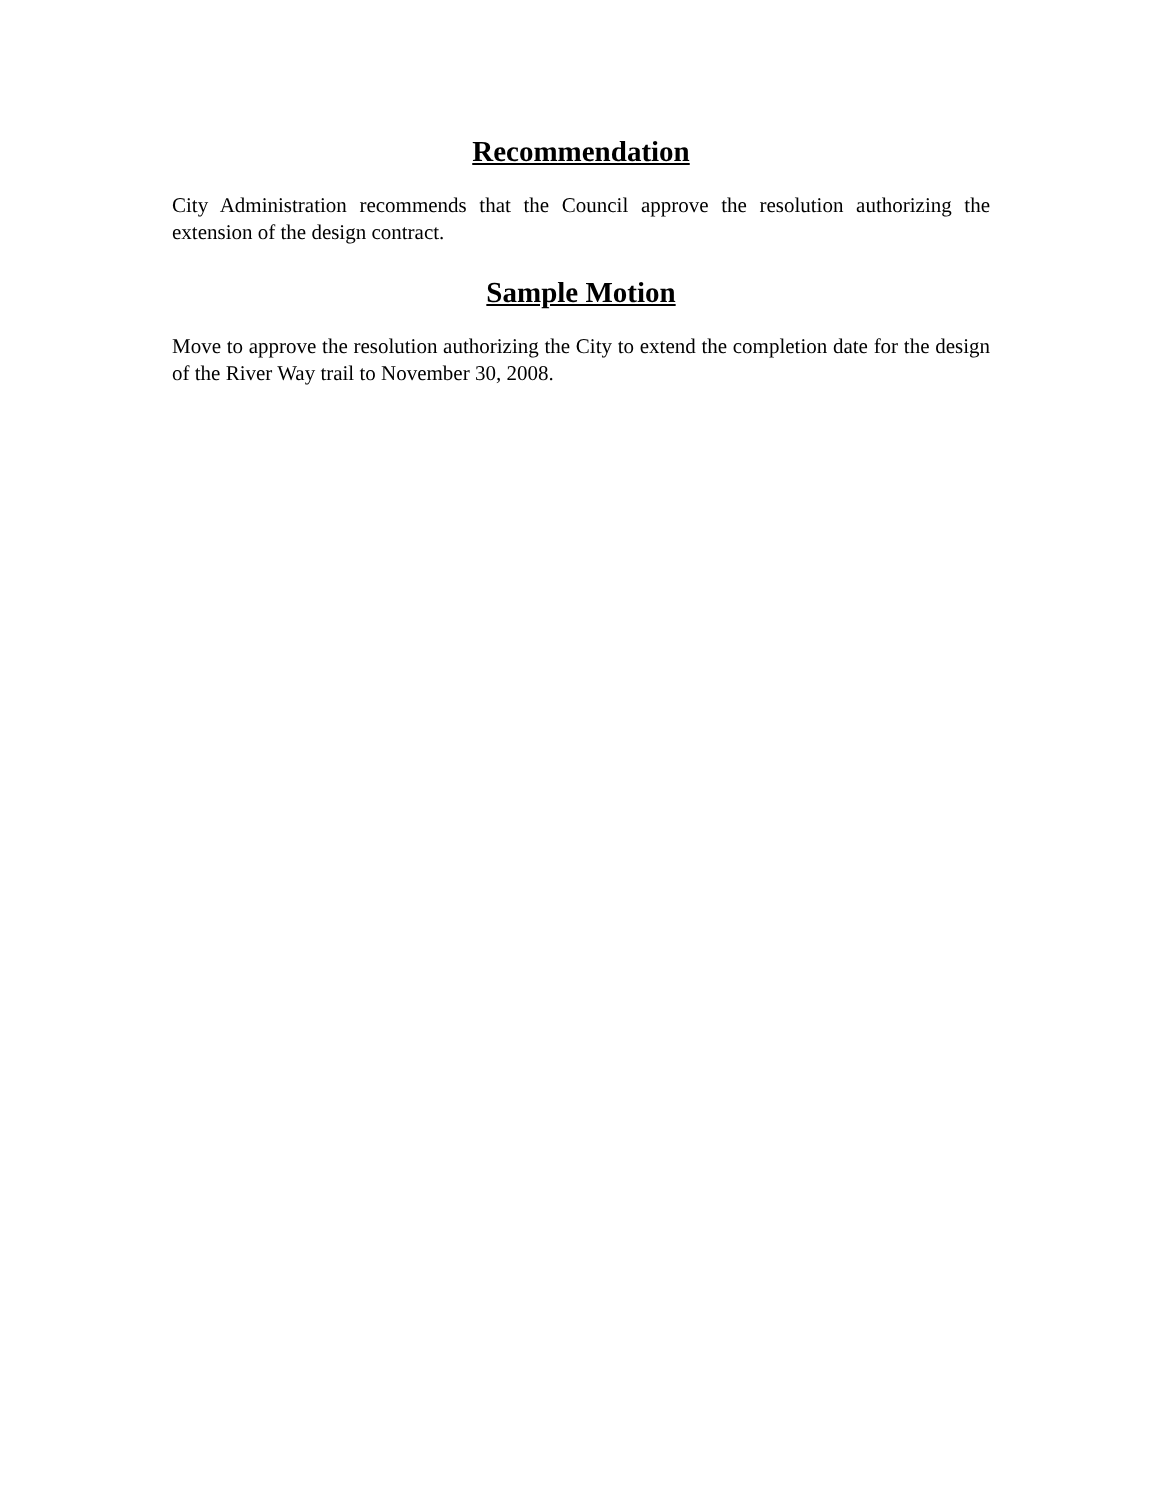Recommendation
City Administration recommends that the Council approve the resolution authorizing the extension of the design contract.
Sample Motion
Move to approve the resolution authorizing the City to extend the completion date for the design of the River Way trail to November 30, 2008.